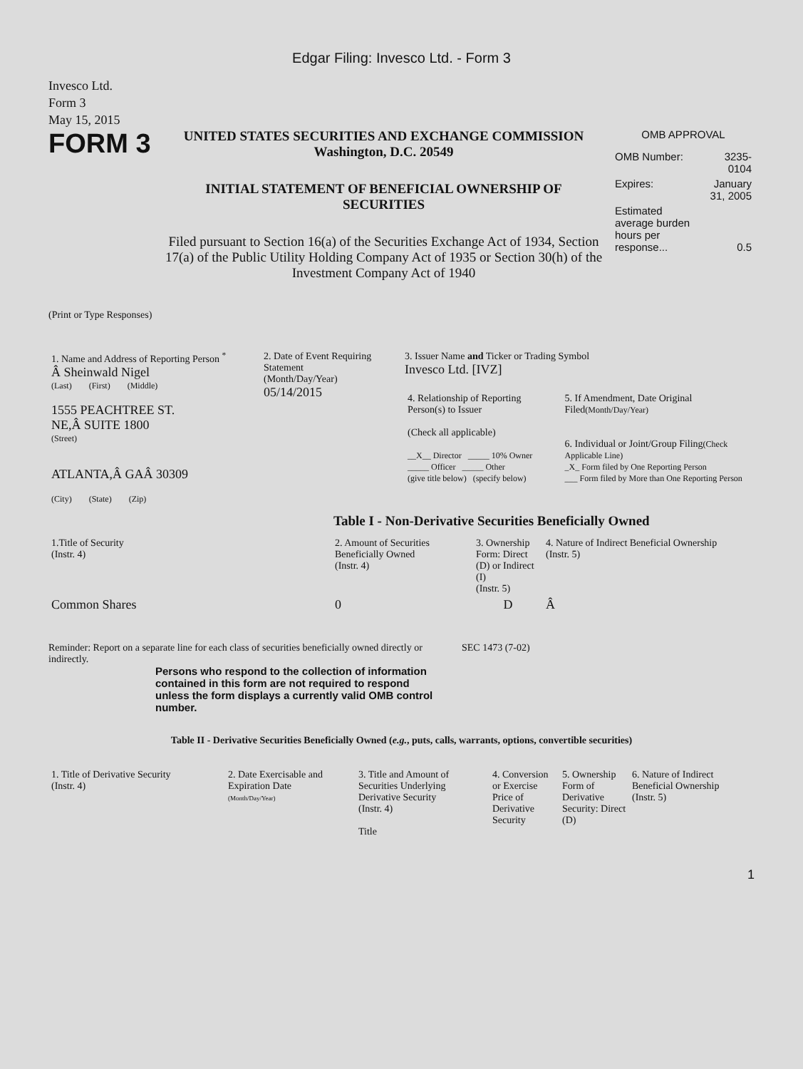Edgar Filing: Invesco Ltd. - Form 3
Invesco Ltd.
Form 3
May 15, 2015
FORM 3
UNITED STATES SECURITIES AND EXCHANGE COMMISSION
Washington, D.C. 20549
INITIAL STATEMENT OF BENEFICIAL OWNERSHIP OF
SECURITIES
Filed pursuant to Section 16(a) of the Securities Exchange Act of 1934, Section 17(a) of the Public Utility Holding Company Act of 1935 or Section 30(h) of the Investment Company Act of 1940
OMB APPROVAL
| OMB Number: | 3235-0104 |
| Expires: | January 31, 2005 |
| Estimated average burden hours per response... | 0.5 |
(Print or Type Responses)
| 1. Name and Address of Reporting Person <sup>*</sup> Â Sheinwald Nigel (Last) (First) (Middle) 1555 PEACHTREE ST. NE,Â SUITE 1800 (Street) ATLANTA,Â GAÂ 30309 (City) (State) (Zip) | 2. Date of Event Requiring Statement (Month/Day/Year) 05/14/2015 | 3. Issuer Name and Ticker or Trading Symbol Invesco Ltd. [IVZ] / 4. Relationship of Reporting Person(s) to Issuer (Check all applicable) __X__ Director _____ 10% Owner _____ Officer _____ Other (give title below) (specify below) / 5. If Amendment, Date Original Filed (Month/Day/Year) 6. Individual or Joint/Group Filing (Check Applicable Line) _X_ Form filed by One Reporting Person ___ Form filed by More than One Reporting Person / |
Table I - Non-Derivative Securities Beneficially Owned
| 1.Title of Security (Instr. 4) | 2. Amount of Securities Beneficially Owned (Instr. 4) | 3. Ownership Form: Direct (D) or Indirect (I) (Instr. 5) | 4. Nature of Indirect Beneficial Ownership (Instr. 5) |
| --- | --- | --- | --- |
| Common Shares | 0 | D | Â |
Reminder: Report on a separate line for each class of securities beneficially owned directly or indirectly.
SEC 1473 (7-02)
Persons who respond to the collection of information contained in this form are not required to respond unless the form displays a currently valid OMB control number.
Table II - Derivative Securities Beneficially Owned (e.g., puts, calls, warrants, options, convertible securities)
| 1. Title of Derivative Security (Instr. 4) | 2. Date Exercisable and Expiration Date (Month/Day/Year) | 3. Title and Amount of Securities Underlying Derivative Security (Instr. 4) Title | 4. Conversion or Exercise Price of Derivative Security | 5. Ownership Form of Derivative Security: Direct (D) | 6. Nature of Indirect Beneficial Ownership (Instr. 5) |
| --- | --- | --- | --- | --- | --- |
1